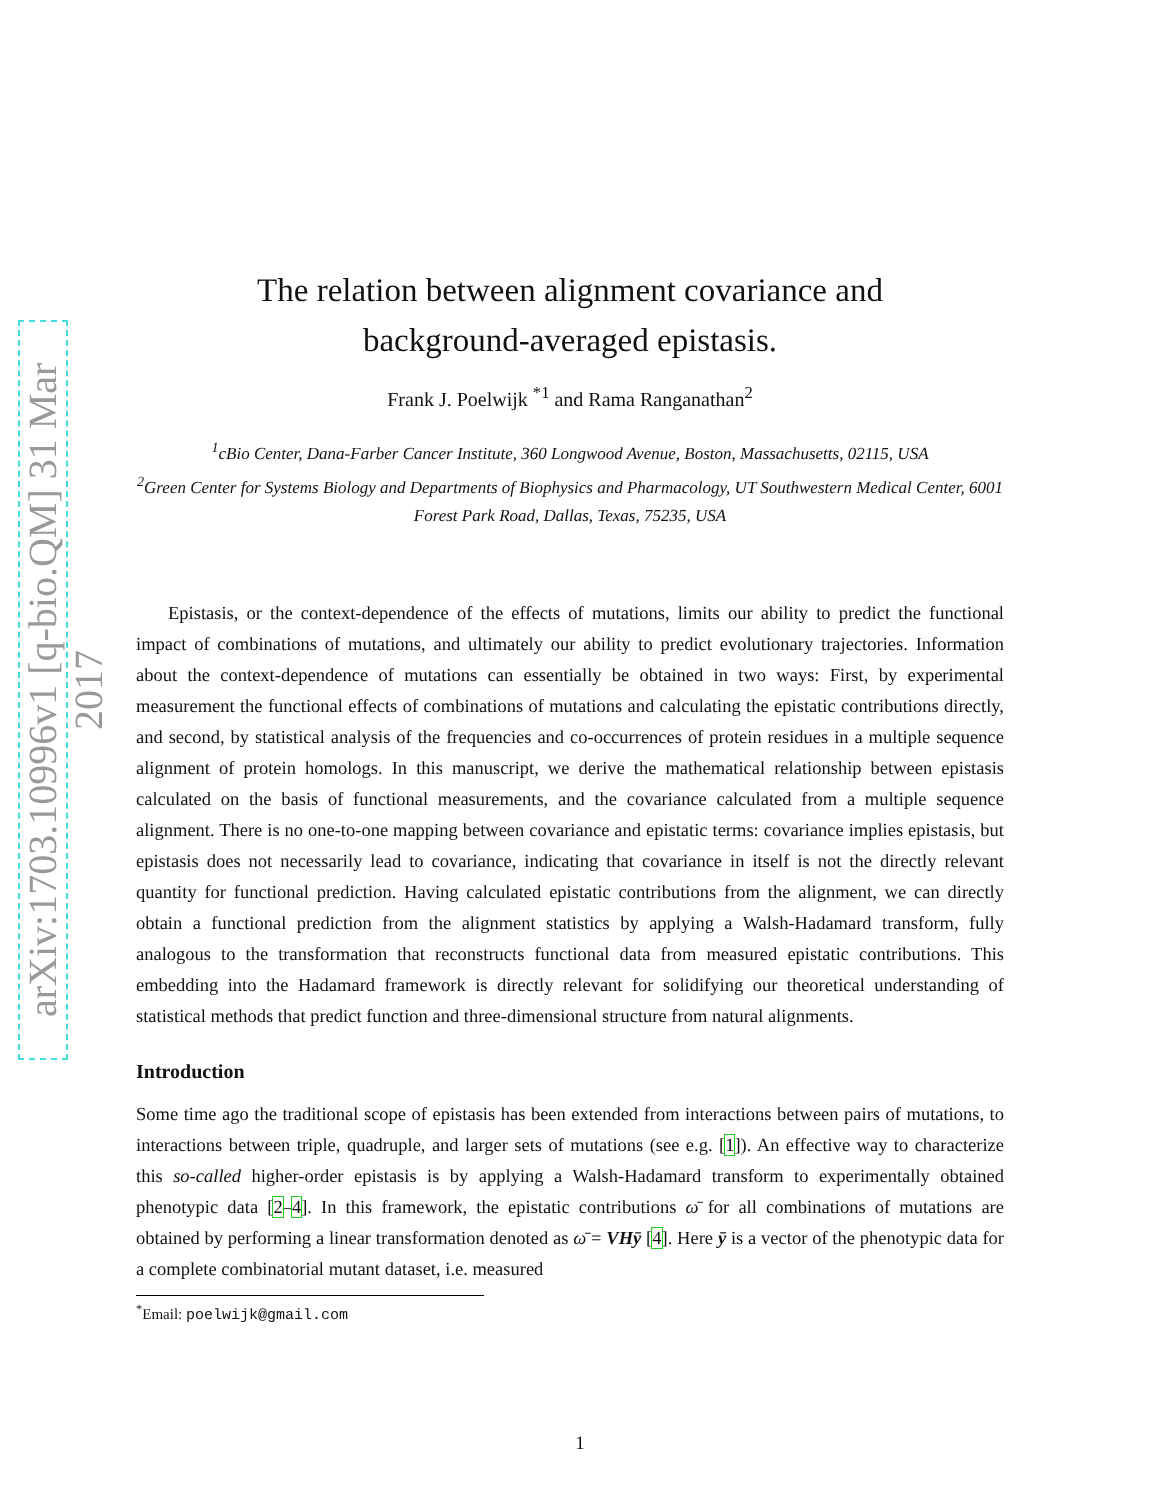arXiv:1703.10996v1 [q-bio.QM] 31 Mar 2017
The relation between alignment covariance and
background-averaged epistasis.
Frank J. Poelwijk <sup>*1</sup> and Rama Ranganathan<sup>2</sup>
<sup>1</sup> cBio Center, Dana-Farber Cancer Institute, 360 Longwood Avenue, Boston, Massachusetts, 02115, USA
<sup>2</sup> Green Center for Systems Biology and Departments of Biophysics and Pharmacology, UT Southwestern Medical Center, 6001 Forest Park Road, Dallas, Texas, 75235, USA
Epistasis, or the context-dependence of the effects of mutations, limits our ability to predict the functional impact of combinations of mutations, and ultimately our ability to predict evolutionary trajectories. Information about the context-dependence of mutations can essentially be obtained in two ways: First, by experimental measurement the functional effects of combinations of mutations and calculating the epistatic contributions directly, and second, by statistical analysis of the frequencies and co-occurrences of protein residues in a multiple sequence alignment of protein homologs. In this manuscript, we derive the mathematical relationship between epistasis calculated on the basis of functional measurements, and the covariance calculated from a multiple sequence alignment. There is no one-to-one mapping between covariance and epistatic terms: covariance implies epistasis, but epistasis does not necessarily lead to covariance, indicating that covariance in itself is not the directly relevant quantity for functional prediction. Having calculated epistatic contributions from the alignment, we can directly obtain a functional prediction from the alignment statistics by applying a Walsh-Hadamard transform, fully analogous to the transformation that reconstructs functional data from measured epistatic contributions. This embedding into the Hadamard framework is directly relevant for solidifying our theoretical understanding of statistical methods that predict function and three-dimensional structure from natural alignments.
Introduction
Some time ago the traditional scope of epistasis has been extended from interactions between pairs of mutations, to interactions between triple, quadruple, and larger sets of mutations (see e.g. [1]). An effective way to characterize this so-called higher-order epistasis is by applying a Walsh-Hadamard transform to experimentally obtained phenotypic data [2–4]. In this framework, the epistatic contributions ω̄ for all combinations of mutations are obtained by performing a linear transformation denoted as ω̄ = VHȳ [4]. Here ȳ is a vector of the phenotypic data for a complete combinatorial mutant dataset, i.e. measured
<sup>*</sup> Email: poelwijk@gmail.com
1